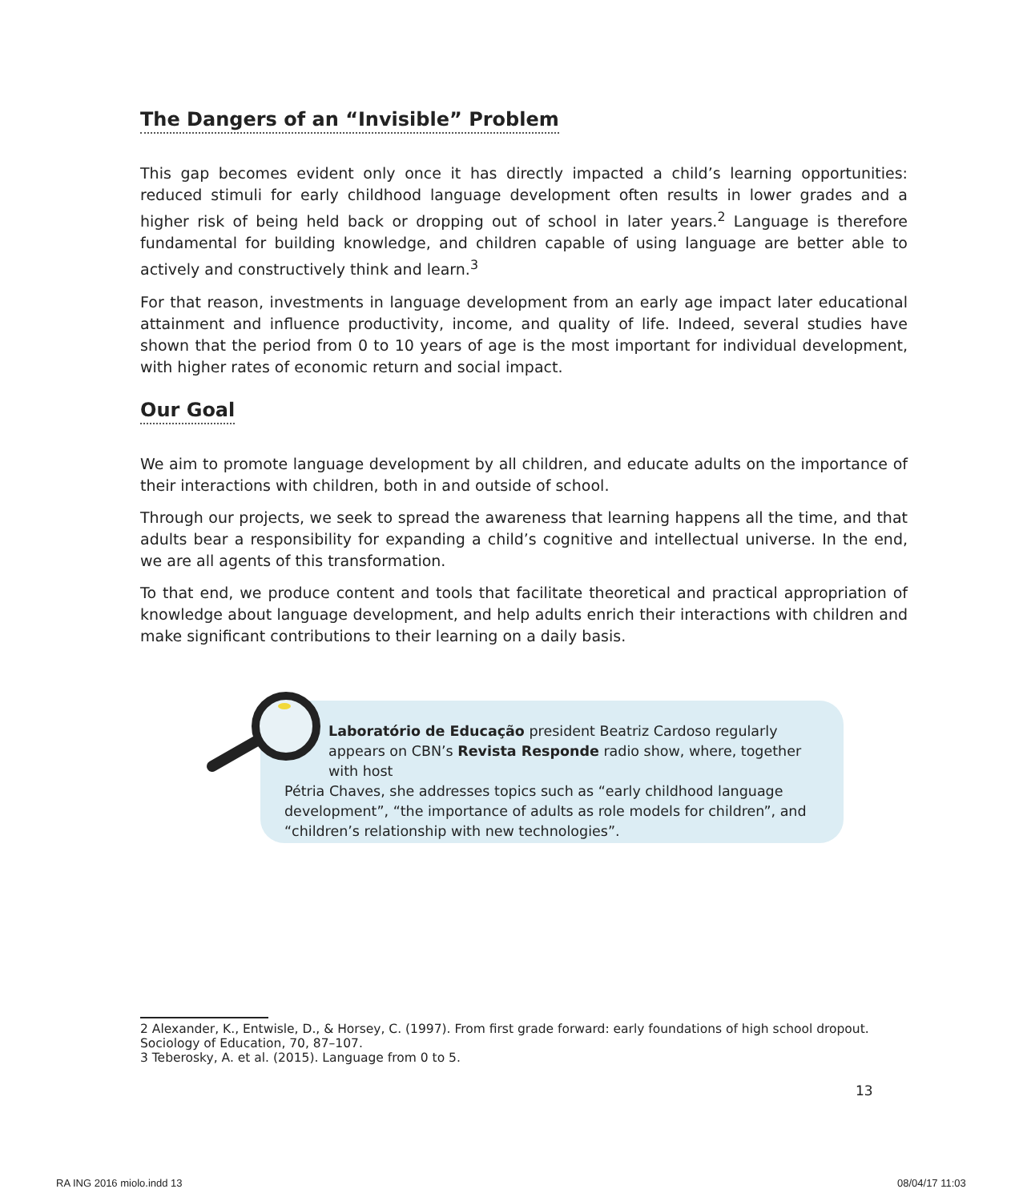The Dangers of an “Invisible” Problem
This gap becomes evident only once it has directly impacted a child’s learning opportunities: reduced stimuli for early childhood language development often results in lower grades and a higher risk of being held back or dropping out of school in later years.<sup>2</sup> Language is therefore fundamental for building knowledge, and children capable of using language are better able to actively and constructively think and learn.<sup>3</sup>
For that reason, investments in language development from an early age impact later educational attainment and influence productivity, income, and quality of life. Indeed, several studies have shown that the period from 0 to 10 years of age is the most important for individual development, with higher rates of economic return and social impact.
Our Goal
We aim to promote language development by all children, and educate adults on the importance of their interactions with children, both in and outside of school.
Through our projects, we seek to spread the awareness that learning happens all the time, and that adults bear a responsibility for expanding a child’s cognitive and intellectual universe. In the end, we are all agents of this transformation.
To that end, we produce content and tools that facilitate theoretical and practical appropriation of knowledge about language development, and help adults enrich their interactions with children and make significant contributions to their learning on a daily basis.
Laboratório de Educação president Beatriz Cardoso regularly appears on CBN’s Revista Responde radio show, where, together with host
Pétria Chaves, she addresses topics such as “early childhood language development”, “the importance of adults as role models for children”, and “children’s relationship with new technologies”.
2 Alexander, K., Entwisle, D., & Horsey, C. (1997). From first grade forward: early foundations of high school dropout. Sociology of Education, 70, 87–107.
3 Teberosky, A. et al. (2015). Language from 0 to 5.
13
RA ING 2016 miolo.indd 13 08/04/17 11:03